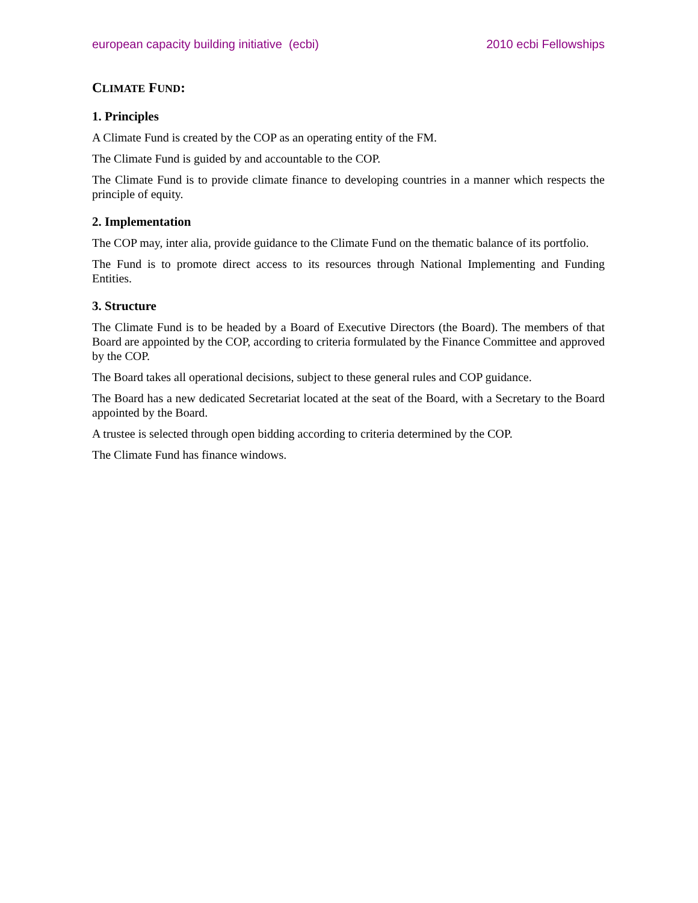european capacity building initiative (ecbi) 2010 ecbi Fellowships
CLIMATE FUND:
1. Principles
A Climate Fund is created by the COP as an operating entity of the FM.
The Climate Fund is guided by and accountable to the COP.
The Climate Fund is to provide climate finance to developing countries in a manner which respects the principle of equity.
2. Implementation
The COP may, inter alia, provide guidance to the Climate Fund on the thematic balance of its portfolio.
The Fund is to promote direct access to its resources through National Implementing and Funding Entities.
3. Structure
The Climate Fund is to be headed by a Board of Executive Directors (the Board). The members of that Board are appointed by the COP, according to criteria formulated by the Finance Committee and approved by the COP.
The Board takes all operational decisions, subject to these general rules and COP guidance.
The Board has a new dedicated Secretariat located at the seat of the Board, with a Secretary to the Board appointed by the Board.
A trustee is selected through open bidding according to criteria determined by the COP.
The Climate Fund has finance windows.